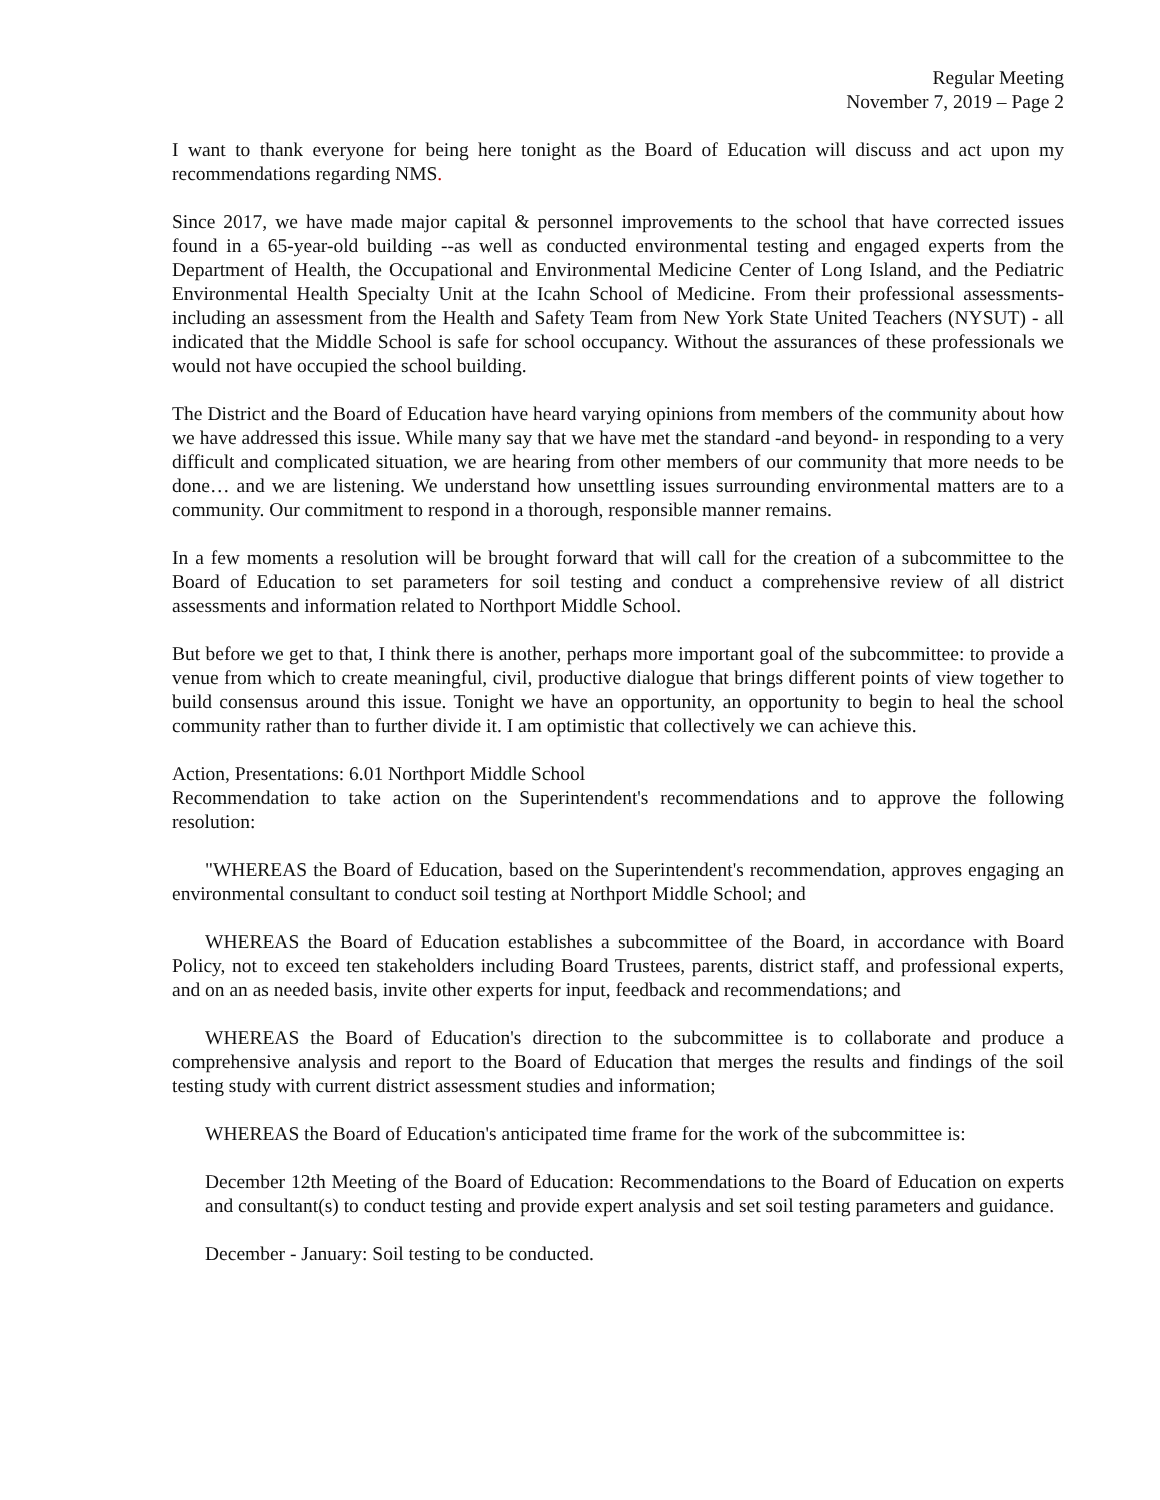Regular Meeting
November 7, 2019 – Page 2
I want to thank everyone for being here tonight as the Board of Education will discuss and act upon my recommendations regarding NMS.
Since 2017, we have made major capital & personnel improvements to the school that have corrected issues found in a 65-year-old building --as well as conducted environmental testing and engaged experts from the Department of Health, the Occupational and Environmental Medicine Center of Long Island, and the Pediatric Environmental Health Specialty Unit at the Icahn School of Medicine. From their professional assessments- including an assessment from the Health and Safety Team from New York State United Teachers (NYSUT) - all indicated that the Middle School is safe for school occupancy. Without the assurances of these professionals we would not have occupied the school building.
The District and the Board of Education have heard varying opinions from members of the community about how we have addressed this issue. While many say that we have met the standard -and beyond- in responding to a very difficult and complicated situation, we are hearing from other members of our community that more needs to be done… and we are listening. We understand how unsettling issues surrounding environmental matters are to a community. Our commitment to respond in a thorough, responsible manner remains.
In a few moments a resolution will be brought forward that will call for the creation of a subcommittee to the Board of Education to set parameters for soil testing and conduct a comprehensive review of all district assessments and information related to Northport Middle School.
But before we get to that, I think there is another, perhaps more important goal of the subcommittee: to provide a venue from which to create meaningful, civil, productive dialogue that brings different points of view together to build consensus around this issue. Tonight we have an opportunity, an opportunity to begin to heal the school community rather than to further divide it. I am optimistic that collectively we can achieve this.
Action, Presentations: 6.01 Northport Middle School
Recommendation to take action on the Superintendent's recommendations and to approve the following resolution:
"WHEREAS the Board of Education, based on the Superintendent's recommendation, approves engaging an environmental consultant to conduct soil testing at Northport Middle School; and
WHEREAS the Board of Education establishes a subcommittee of the Board, in accordance with Board Policy, not to exceed ten stakeholders including Board Trustees, parents, district staff, and professional experts, and on an as needed basis, invite other experts for input, feedback and recommendations; and
WHEREAS the Board of Education's direction to the subcommittee is to collaborate and produce a comprehensive analysis and report to the Board of Education that merges the results and findings of the soil testing study with current district assessment studies and information;
WHEREAS the Board of Education's anticipated time frame for the work of the subcommittee is:
December 12th Meeting of the Board of Education: Recommendations to the Board of Education on experts and consultant(s) to conduct testing and provide expert analysis and set soil testing parameters and guidance.
December - January: Soil testing to be conducted.